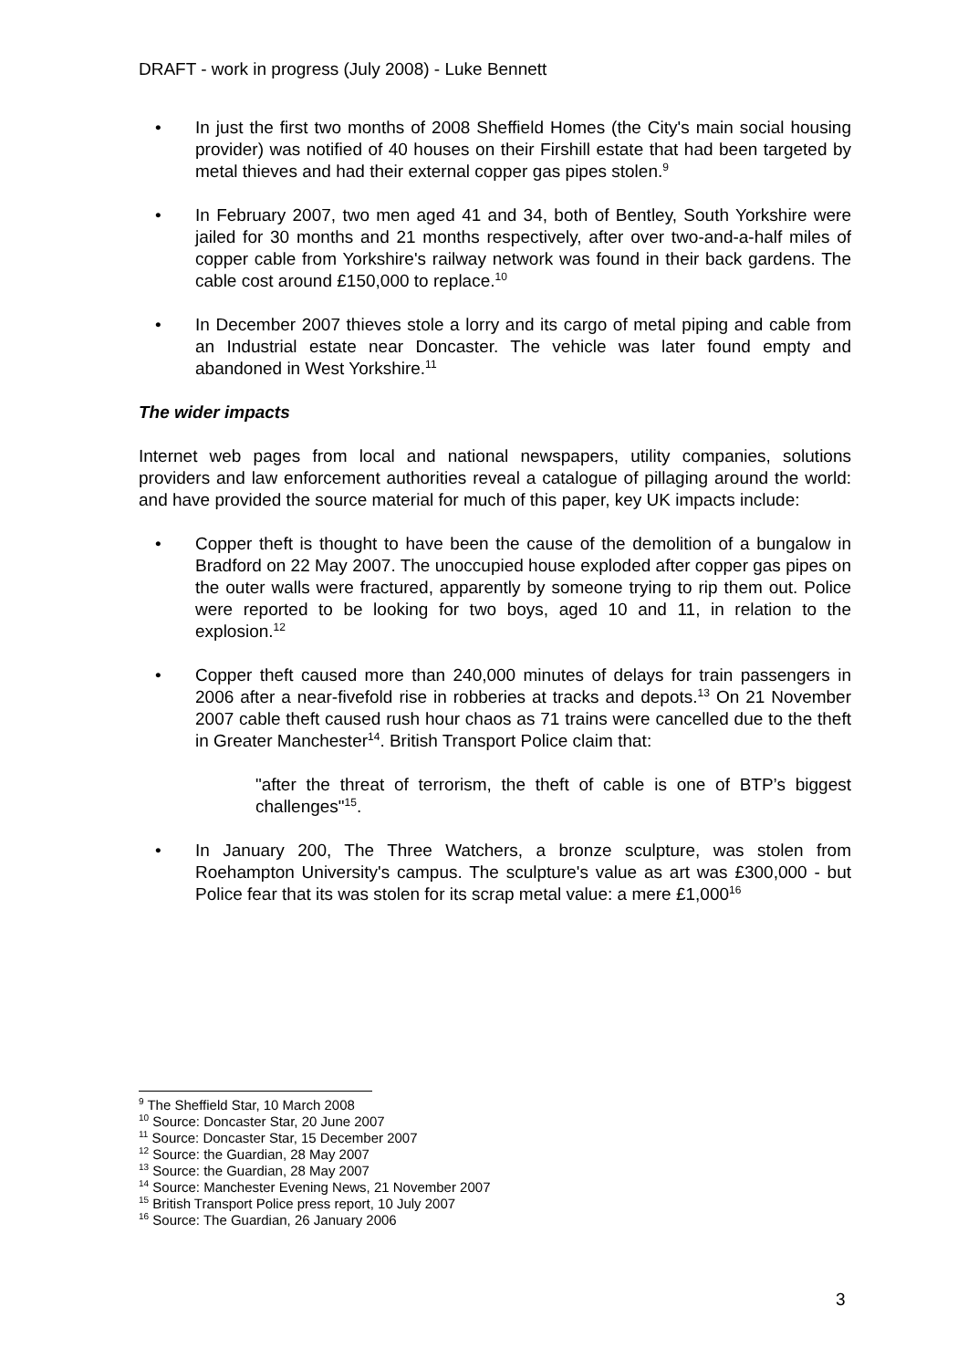DRAFT - work in progress (July 2008) - Luke Bennett
• In just the first two months of 2008 Sheffield Homes (the City's main social housing provider) was notified of 40 houses on their Firshill estate that had been targeted by metal thieves and had their external copper gas pipes stolen.<sup>9</sup>
• In February 2007, two men aged 41 and 34, both of Bentley, South Yorkshire were jailed for 30 months and 21 months respectively, after over two-and-a-half miles of copper cable from Yorkshire's railway network was found in their back gardens. The cable cost around £150,000 to replace.<sup>10</sup>
• In December 2007 thieves stole a lorry and its cargo of metal piping and cable from an Industrial estate near Doncaster. The vehicle was later found empty and abandoned in West Yorkshire.<sup>11</sup>
The wider impacts
Internet web pages from local and national newspapers, utility companies, solutions providers and law enforcement authorities reveal a catalogue of pillaging around the world: and have provided the source material for much of this paper, key UK impacts include:
• Copper theft is thought to have been the cause of the demolition of a bungalow in Bradford on 22 May 2007. The unoccupied house exploded after copper gas pipes on the outer walls were fractured, apparently by someone trying to rip them out. Police were reported to be looking for two boys, aged 10 and 11, in relation to the explosion.<sup>12</sup>
• Copper theft caused more than 240,000 minutes of delays for train passengers in 2006 after a near-fivefold rise in robberies at tracks and depots.<sup>13</sup> On 21 November 2007 cable theft caused rush hour chaos as 71 trains were cancelled due to the theft in Greater Manchester<sup>14</sup>. British Transport Police claim that:
"after the threat of terrorism, the theft of cable is one of BTP’s biggest challenges"<sup>15</sup>.
• In January 200, The Three Watchers, a bronze sculpture, was stolen from Roehampton University's campus. The sculpture's value as art was £300,000 - but Police fear that its was stolen for its scrap metal value: a mere £1,000<sup>16</sup>
<sup>9</sup> The Sheffield Star, 10 March 2008
<sup>10</sup> Source: Doncaster Star, 20 June 2007
<sup>11</sup> Source: Doncaster Star, 15 December 2007
<sup>12</sup> Source: the Guardian, 28 May 2007
<sup>13</sup> Source: the Guardian, 28 May 2007
<sup>14</sup> Source: Manchester Evening News, 21 November 2007
<sup>15</sup> British Transport Police press report, 10 July 2007
<sup>16</sup> Source: The Guardian, 26 January 2006
3